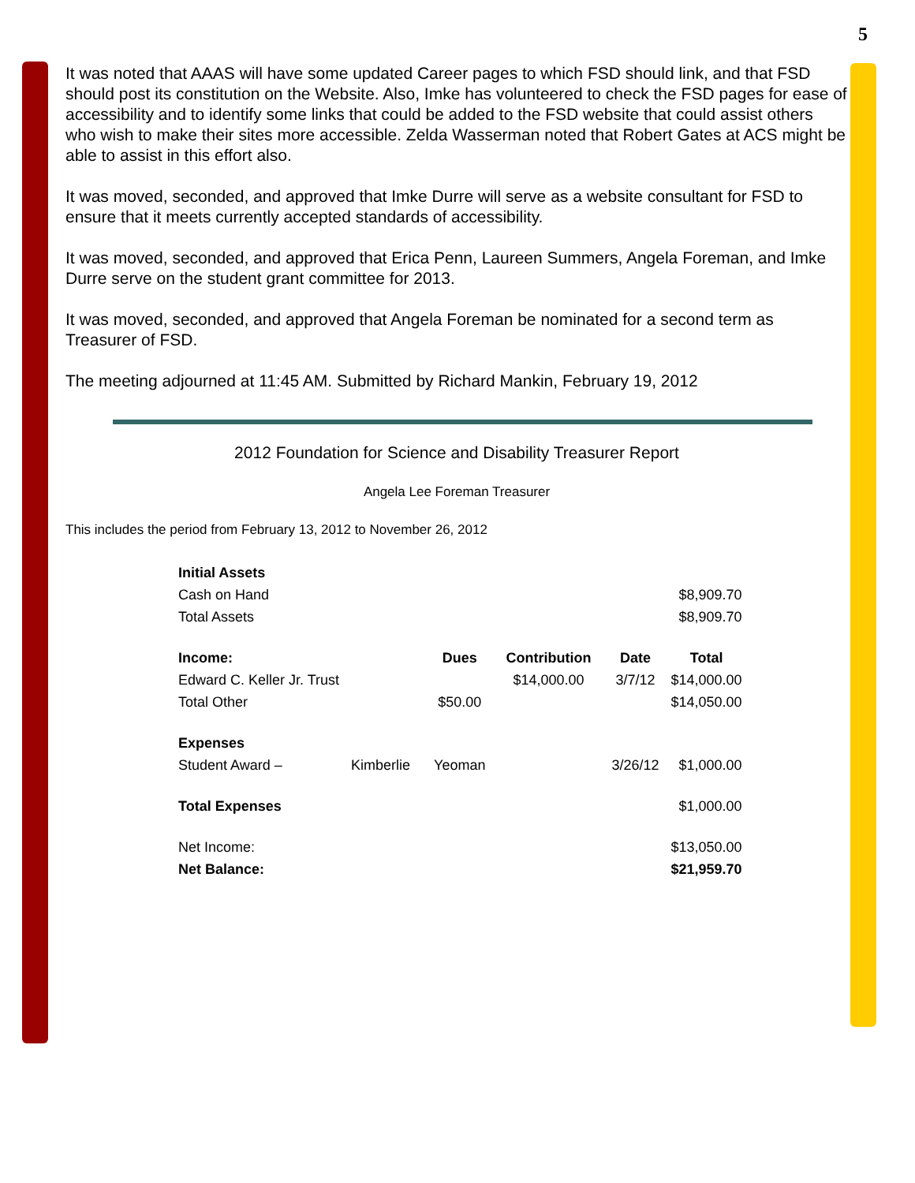5
It was noted that AAAS will have some updated Career pages to which FSD should link, and that FSD should post its constitution on the Website. Also, Imke has volunteered to check the FSD pages for ease of accessibility and to identify some links that could be added to the FSD website that could assist others who wish to make their sites more accessible. Zelda Wasserman noted that Robert Gates at ACS might be able to assist in this effort also.
It was moved, seconded, and approved that Imke Durre will serve as a website consultant for FSD to ensure that it meets currently accepted standards of accessibility.
It was moved, seconded, and approved that Erica Penn, Laureen Summers, Angela Foreman, and Imke Durre serve on the student grant committee for 2013.
It was moved, seconded, and approved that Angela Foreman be nominated for a second term as Treasurer of FSD.
The meeting adjourned at 11:45 AM. Submitted by Richard Mankin, February 19, 2012
2012 Foundation for Science and Disability Treasurer Report
Angela Lee Foreman Treasurer
This includes the period from February 13, 2012 to November 26, 2012
| Initial Assets | | | | | |
| Cash on Hand | | | | | $8,909.70 |
| Total Assets | | | | | $8,909.70 |
| Income: | | Dues | Contribution | Date | Total |
| Edward C. Keller Jr. Trust | | | $14,000.00 | 3/7/12 | $14,000.00 |
| Total Other | | $50.00 | | | $14,050.00 |
| Expenses | | | | | |
| Student Award – | Kimberlie | Yeoman | | 3/26/12 | $1,000.00 |
| Total Expenses | | | | | $1,000.00 |
| Net Income: | | | | | $13,050.00 |
| Net Balance: | | | | | $21,959.70 |